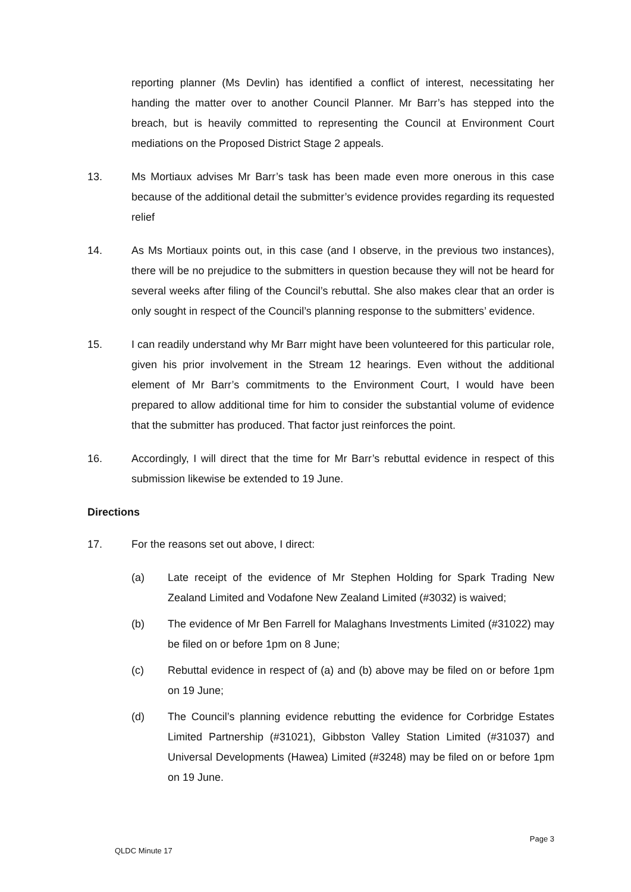reporting planner (Ms Devlin) has identified a conflict of interest, necessitating her handing the matter over to another Council Planner. Mr Barr’s has stepped into the breach, but is heavily committed to representing the Council at Environment Court mediations on the Proposed District Stage 2 appeals.
13. Ms Mortiaux advises Mr Barr’s task has been made even more onerous in this case because of the additional detail the submitter’s evidence provides regarding its requested relief
14. As Ms Mortiaux points out, in this case (and I observe, in the previous two instances), there will be no prejudice to the submitters in question because they will not be heard for several weeks after filing of the Council’s rebuttal. She also makes clear that an order is only sought in respect of the Council’s planning response to the submitters’ evidence.
15. I can readily understand why Mr Barr might have been volunteered for this particular role, given his prior involvement in the Stream 12 hearings. Even without the additional element of Mr Barr’s commitments to the Environment Court, I would have been prepared to allow additional time for him to consider the substantial volume of evidence that the submitter has produced. That factor just reinforces the point.
16. Accordingly, I will direct that the time for Mr Barr’s rebuttal evidence in respect of this submission likewise be extended to 19 June.
Directions
17. For the reasons set out above, I direct:
(a) Late receipt of the evidence of Mr Stephen Holding for Spark Trading New Zealand Limited and Vodafone New Zealand Limited (#3032) is waived;
(b) The evidence of Mr Ben Farrell for Malaghans Investments Limited (#31022) may be filed on or before 1pm on 8 June;
(c) Rebuttal evidence in respect of (a) and (b) above may be filed on or before 1pm on 19 June;
(d) The Council’s planning evidence rebutting the evidence for Corbridge Estates Limited Partnership (#31021), Gibbston Valley Station Limited (#31037) and Universal Developments (Hawea) Limited (#3248) may be filed on or before 1pm on 19 June.
Page 3
QLDC Minute 17